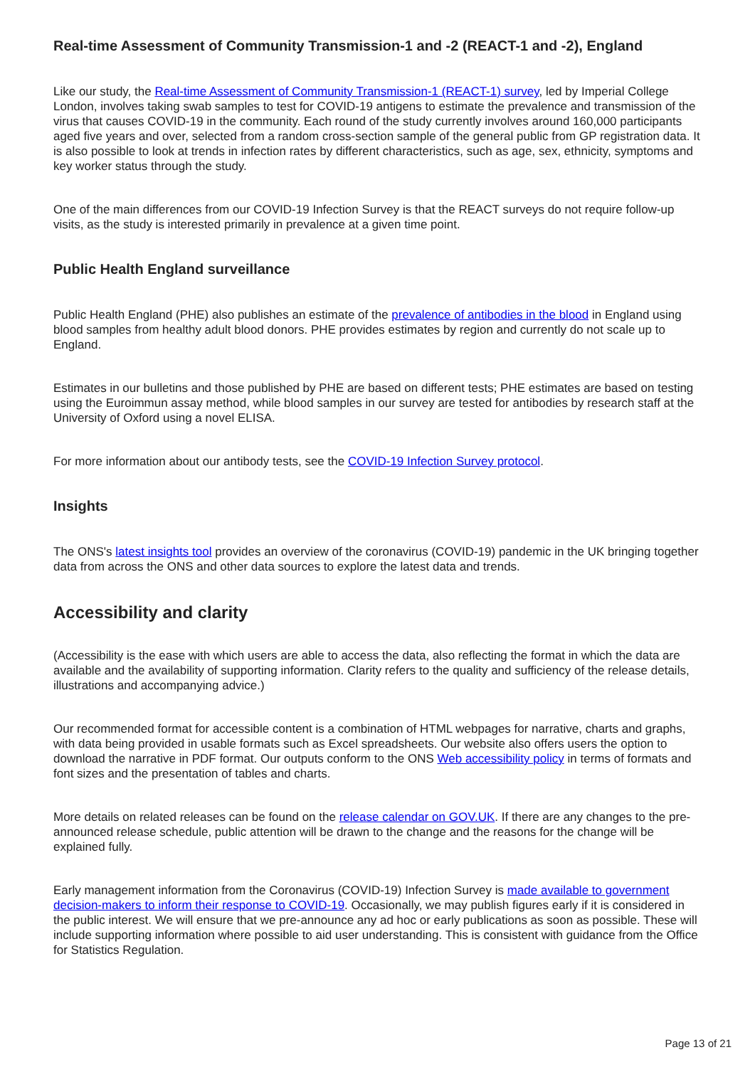Real-time Assessment of Community Transmission-1 and -2 (REACT-1 and -2), England
Like our study, the Real-time Assessment of Community Transmission-1 (REACT-1) survey, led by Imperial College London, involves taking swab samples to test for COVID-19 antigens to estimate the prevalence and transmission of the virus that causes COVID-19 in the community. Each round of the study currently involves around 160,000 participants aged five years and over, selected from a random cross-section sample of the general public from GP registration data. It is also possible to look at trends in infection rates by different characteristics, such as age, sex, ethnicity, symptoms and key worker status through the study.
One of the main differences from our COVID-19 Infection Survey is that the REACT surveys do not require follow-up visits, as the study is interested primarily in prevalence at a given time point.
Public Health England surveillance
Public Health England (PHE) also publishes an estimate of the prevalence of antibodies in the blood in England using blood samples from healthy adult blood donors. PHE provides estimates by region and currently do not scale up to England.
Estimates in our bulletins and those published by PHE are based on different tests; PHE estimates are based on testing using the Euroimmun assay method, while blood samples in our survey are tested for antibodies by research staff at the University of Oxford using a novel ELISA.
For more information about our antibody tests, see the COVID-19 Infection Survey protocol.
Insights
The ONS's latest insights tool provides an overview of the coronavirus (COVID-19) pandemic in the UK bringing together data from across the ONS and other data sources to explore the latest data and trends.
Accessibility and clarity
(Accessibility is the ease with which users are able to access the data, also reflecting the format in which the data are available and the availability of supporting information. Clarity refers to the quality and sufficiency of the release details, illustrations and accompanying advice.)
Our recommended format for accessible content is a combination of HTML webpages for narrative, charts and graphs, with data being provided in usable formats such as Excel spreadsheets. Our website also offers users the option to download the narrative in PDF format. Our outputs conform to the ONS Web accessibility policy in terms of formats and font sizes and the presentation of tables and charts.
More details on related releases can be found on the release calendar on GOV.UK. If there are any changes to the pre-announced release schedule, public attention will be drawn to the change and the reasons for the change will be explained fully.
Early management information from the Coronavirus (COVID-19) Infection Survey is made available to government decision-makers to inform their response to COVID-19. Occasionally, we may publish figures early if it is considered in the public interest. We will ensure that we pre-announce any ad hoc or early publications as soon as possible. These will include supporting information where possible to aid user understanding. This is consistent with guidance from the Office for Statistics Regulation.
Page 13 of 21